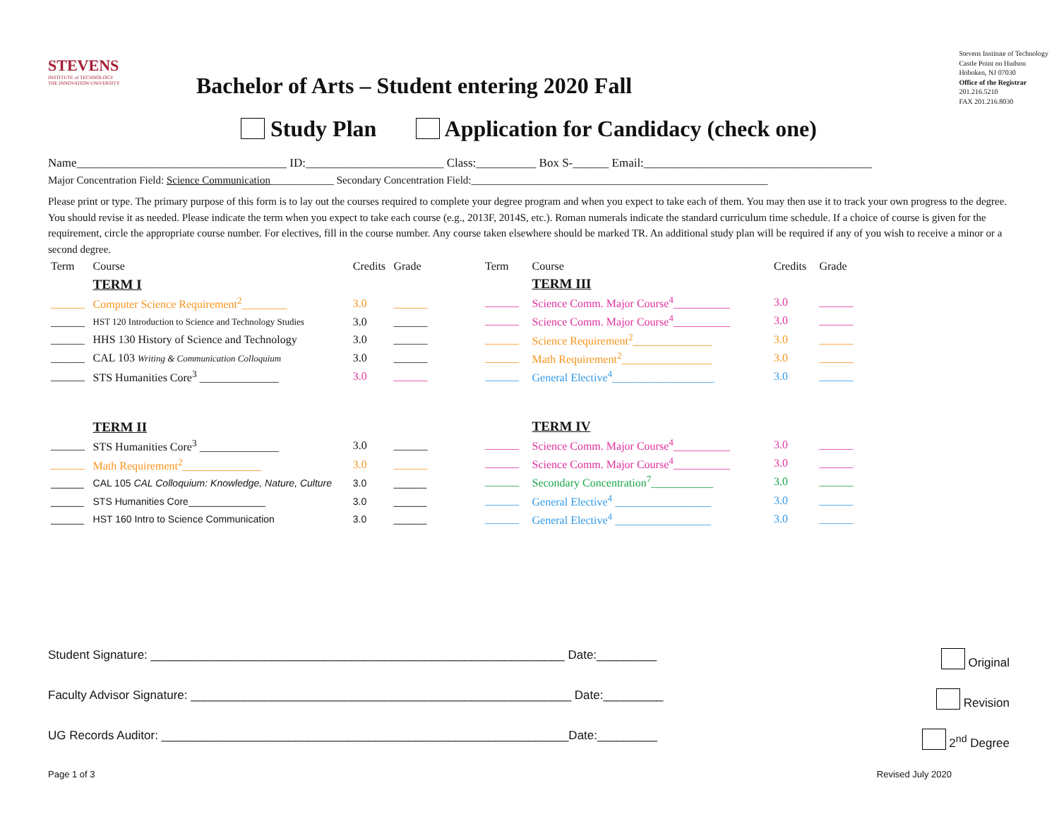STEVENS
INSTITUTE of TECHNOLOGY
THE INNOVATION UNIVERSITY
Bachelor of Arts – Student entering 2020 Fall
Stevens Institute of Technology
Castle Point on Hudson
Hoboken, NJ 07030
Office of the Registrar
201.216.5210
FAX 201.216.8030
Study Plan Application for Candidacy (check one)
Name___________________________________ ID:_______________________ Class:__________ Box S-______ Email:______________________________________
Major Concentration Field: Science Communication____________ Secondary Concentration Field:________________________________________________________
Please print or type. The primary purpose of this form is to lay out the courses required to complete your degree program and when you expect to take each of them. You may then use it to track your own progress to the degree. You should revise it as needed. Please indicate the term when you expect to take each course (e.g., 2013F, 2014S, etc.). Roman numerals indicate the standard curriculum time schedule. If a choice of course is given for the requirement, circle the appropriate course number. For electives, fill in the course number. Any course taken elsewhere should be marked TR. An additional study plan will be required if any of you wish to receive a minor or a second degree.
| Term | Course | Credits | Grade |
| --- | --- | --- | --- |
| | TERM I | | |
| ______ | Computer Science Requirement<sup>2</sup>________ | 3.0 | ______ |
| ______ | HST 120 Introduction to Science and Technology Studies | 3.0 | ______ |
| ______ | HHS 130 History of Science and Technology | 3.0 | ______ |
| ______ | CAL 103 Writing & Communication Colloquium | 3.0 | ______ |
| ______ | STS Humanities Core<sup>3</sup> ______________ | 3.0 | ______ |
| | TERM II | | |
| ______ | STS Humanities Core<sup>3</sup> ______________ | 3.0 | ______ |
| ______ | Math Requirement<sup>2</sup>______________ | 3.0 | ______ |
| ______ | CAL 105 CAL Colloquium: Knowledge, Nature, Culture | 3.0 | ______ |
| ______ | STS Humanities Core______________ | 3.0 | ______ |
| ______ | HST 160 Intro to Science Communication | 3.0 | ______ |
| Term | Course | Credits | Grade |
| --- | --- | --- | --- |
| | TERM III | | |
| ______ | Science Comm. Major Course<sup>4</sup>__________ | 3.0 | ______ |
| ______ | Science Comm. Major Course<sup>4</sup>__________ | 3.0 | ______ |
| ______ | Science Requirement<sup>2</sup>______________ | 3.0 | ______ |
| ______ | Math Requirement<sup>2</sup>________________ | 3.0 | ______ |
| ______ | General Elective<sup>4</sup>__________________ | 3.0 | ______ |
| | TERM IV | | |
| ______ | Science Comm. Major Course<sup>4</sup>__________ | 3.0 | ______ |
| ______ | Science Comm. Major Course<sup>4</sup>__________ | 3.0 | ______ |
| ______ | Secondary Concentration<sup>7</sup>___________ | 3.0 | ______ |
| ______ | General Elective<sup>4</sup> _________________ | 3.0 | ______ |
| ______ | General Elective<sup>4</sup> _________________ | 3.0 | ______ |
Student Signature: ______________________________________________________________ Date:_________ Original
Faculty Advisor Signature: _________________________________________________________ Date:_________ Revision
UG Records Auditor: _____________________________________________________________Date:_________ 2<sup>nd</sup> Degree
Page 1 of 3 Revised July 2020